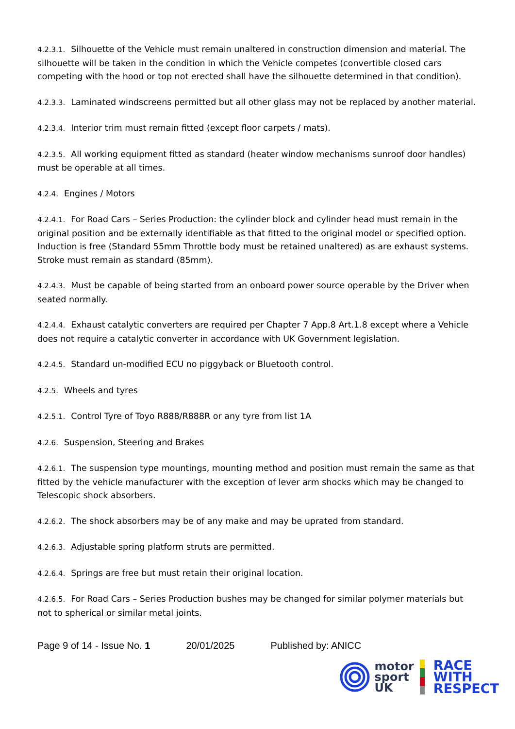4.2.3.1. Silhouette of the Vehicle must remain unaltered in construction dimension and material. The silhouette will be taken in the condition in which the Vehicle competes (convertible closed cars competing with the hood or top not erected shall have the silhouette determined in that condition).
4.2.3.3. Laminated windscreens permitted but all other glass may not be replaced by another material.
4.2.3.4. Interior trim must remain fitted (except floor carpets / mats).
4.2.3.5. All working equipment fitted as standard (heater window mechanisms sunroof door handles) must be operable at all times.
4.2.4. Engines / Motors
4.2.4.1. For Road Cars – Series Production: the cylinder block and cylinder head must remain in the original position and be externally identifiable as that fitted to the original model or specified option. Induction is free (Standard 55mm Throttle body must be retained unaltered) as are exhaust systems. Stroke must remain as standard (85mm).
4.2.4.3. Must be capable of being started from an onboard power source operable by the Driver when seated normally.
4.2.4.4. Exhaust catalytic converters are required per Chapter 7 App.8 Art.1.8 except where a Vehicle does not require a catalytic converter in accordance with UK Government legislation.
4.2.4.5. Standard un-modified ECU no piggyback or Bluetooth control.
4.2.5. Wheels and tyres
4.2.5.1. Control Tyre of Toyo R888/R888R or any tyre from list 1A
4.2.6. Suspension, Steering and Brakes
4.2.6.1. The suspension type mountings, mounting method and position must remain the same as that fitted by the vehicle manufacturer with the exception of lever arm shocks which may be changed to Telescopic shock absorbers.
4.2.6.2. The shock absorbers may be of any make and may be uprated from standard.
4.2.6.3. Adjustable spring platform struts are permitted.
4.2.6.4. Springs are free but must retain their original location.
4.2.6.5. For Road Cars – Series Production bushes may be changed for similar polymer materials but not to spherical or similar metal joints.
Page 9 of 14 - Issue No. 1 20/01/2025 Published by: ANICC
motor
sport
UK
RACE
WITH
RESPECT